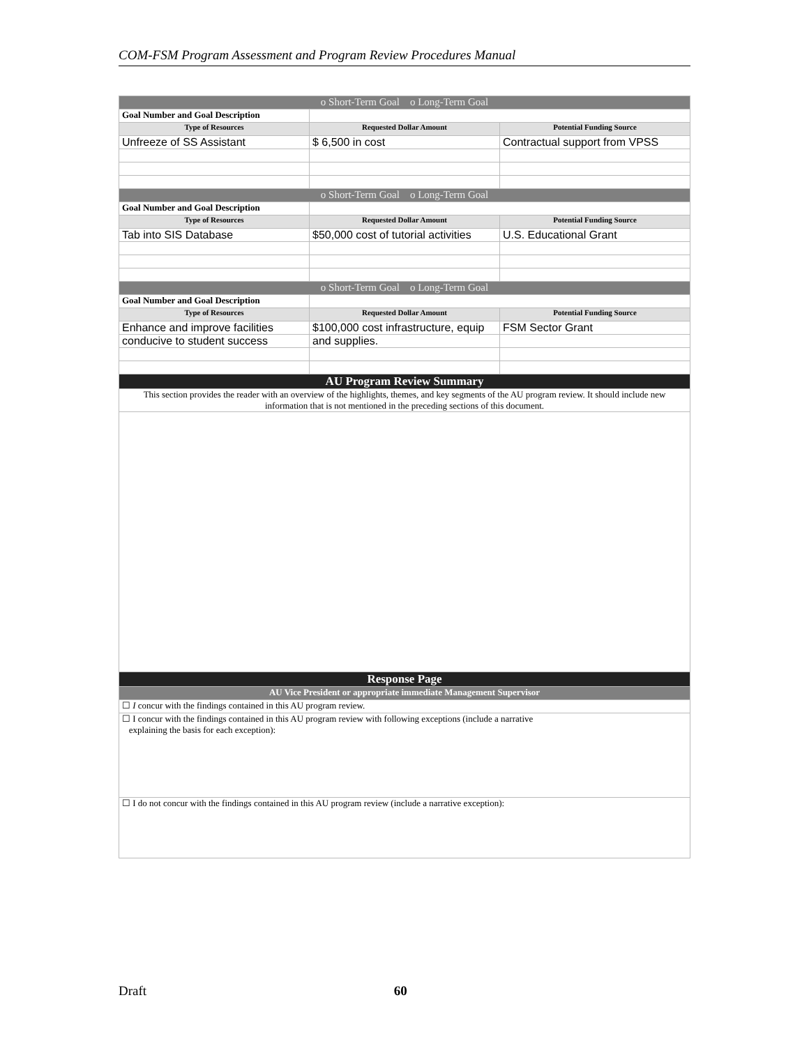COM-FSM Program Assessment and Program Review Procedures Manual
| o Short-Term Goal o Long-Term Goal | | |
| --- | --- | --- |
| Goal Number and Goal Description | | |
| Type of Resources | Requested Dollar Amount | Potential Funding Source |
| Unfreeze of SS Assistant | $ 6,500 in cost | Contractual support from VPSS |
| o Short-Term Goal o Long-Term Goal | | |
| Goal Number and Goal Description | | |
| Type of Resources | Requested Dollar Amount | Potential Funding Source |
| Tab into SIS Database | $50,000 cost of tutorial activities | U.S. Educational Grant |
| o Short-Term Goal o Long-Term Goal | | |
| Goal Number and Goal Description | | |
| Type of Resources | Requested Dollar Amount | Potential Funding Source |
| Enhance and improve facilities | $100,000 cost infrastructure, equip | FSM Sector Grant |
| conducive to student success | and supplies. | |
| AU Program Review Summary | | |
| This section provides the reader with an overview of the highlights, themes, and key segments of the AU program review. It should include new information that is not mentioned in the preceding sections of this document. | | |
| Response Page | | |
| AU Vice President or appropriate immediate Management Supervisor | | |
| ☐ I concur with the findings contained in this AU program review. | | |
| ☐ I concur with the findings contained in this AU program review with following exceptions (include a narrative explaining the basis for each exception): | | |
| ☐ I do not concur with the findings contained in this AU program review (include a narrative exception): | | |
Draft 60